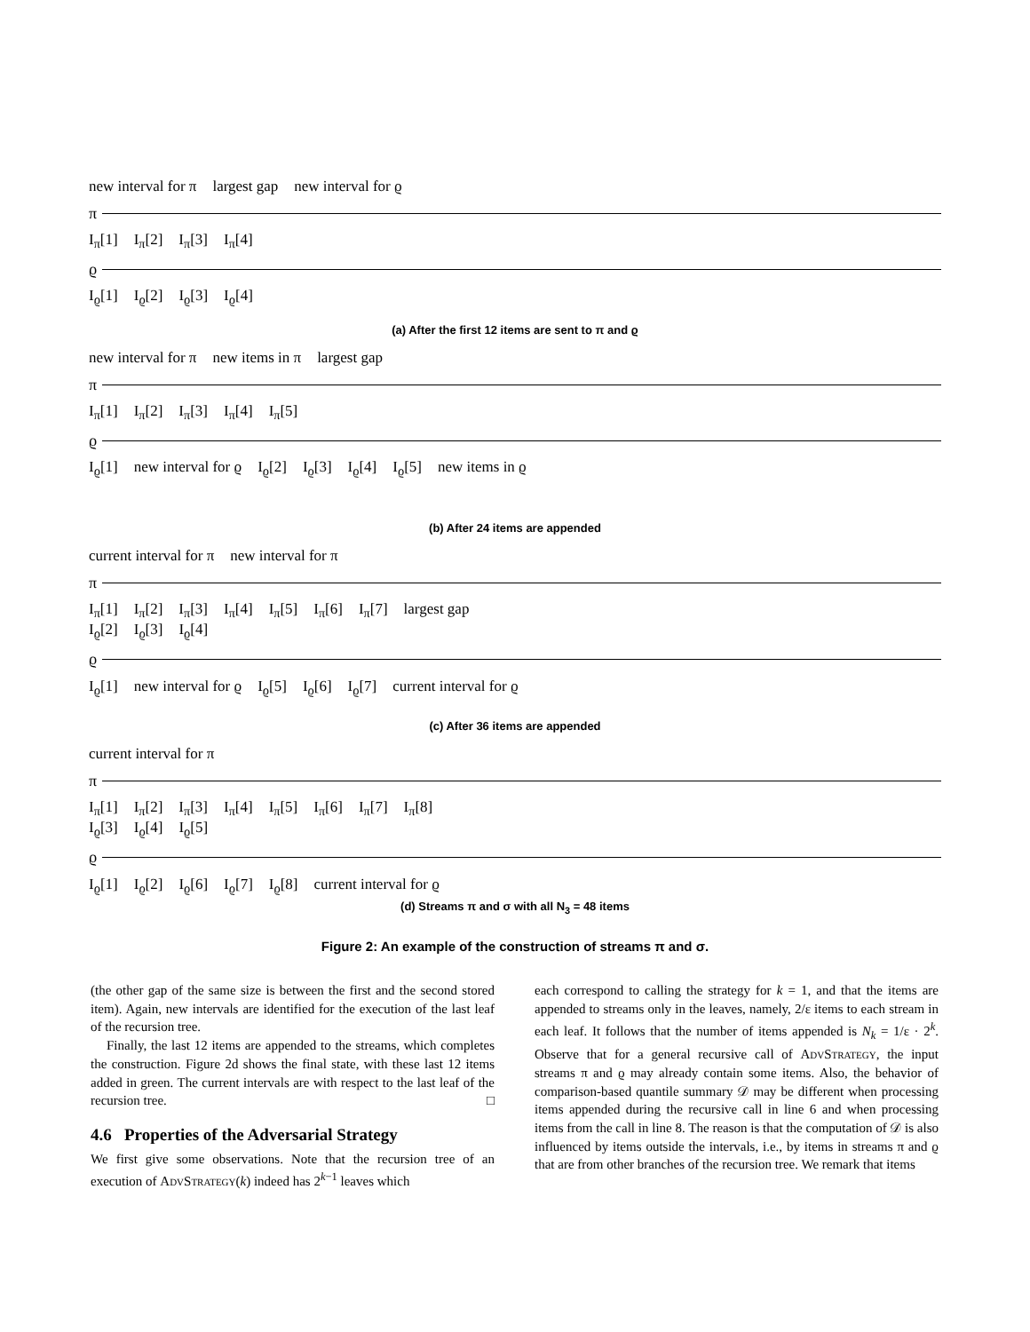new interval for π largest gap new interval for ϱ
π
I<sub>π</sub>[1] I<sub>π</sub>[2] I<sub>π</sub>[3] I<sub>π</sub>[4]
ϱ
I<sub>ϱ</sub>[1] I<sub>ϱ</sub>[2] I<sub>ϱ</sub>[3] I<sub>ϱ</sub>[4]
(a) After the first 12 items are sent to π and ϱ
new interval for π new items in π largest gap
π
I<sub>π</sub>[1] I<sub>π</sub>[2] I<sub>π</sub>[3] I<sub>π</sub>[4] I<sub>π</sub>[5]
ϱ
I<sub>ϱ</sub>[1] new interval for ϱ I<sub>ϱ</sub>[2] I<sub>ϱ</sub>[3] I<sub>ϱ</sub>[4] I<sub>ϱ</sub>[5] new items in ϱ
(b) After 24 items are appended
current interval for π new interval for π
π
I<sub>π</sub>[1] I<sub>π</sub>[2] I<sub>π</sub>[3] I<sub>π</sub>[4] I<sub>π</sub>[5] I<sub>π</sub>[6] I<sub>π</sub>[7] largest gap
I<sub>ϱ</sub>[2] I<sub>ϱ</sub>[3] I<sub>ϱ</sub>[4]
ϱ
I<sub>ϱ</sub>[1] new interval for ϱ I<sub>ϱ</sub>[5] I<sub>ϱ</sub>[6] I<sub>ϱ</sub>[7] current interval for ϱ
(c) After 36 items are appended
current interval for π
π
I<sub>π</sub>[1] I<sub>π</sub>[2] I<sub>π</sub>[3] I<sub>π</sub>[4] I<sub>π</sub>[5] I<sub>π</sub>[6] I<sub>π</sub>[7] I<sub>π</sub>[8]
I<sub>ϱ</sub>[3] I<sub>ϱ</sub>[4] I<sub>ϱ</sub>[5]
ϱ
I<sub>ϱ</sub>[1] I<sub>ϱ</sub>[2] I<sub>ϱ</sub>[6] I<sub>ϱ</sub>[7] I<sub>ϱ</sub>[8] current interval for ϱ
(d) Streams π and σ with all N<sub>3</sub> = 48 items
Figure 2: An example of the construction of streams π and σ.
(the other gap of the same size is between the first and the second stored item). Again, new intervals are identified for the execution of the last leaf of the recursion tree.
Finally, the last 12 items are appended to the streams, which completes the construction. Figure 2d shows the final state, with these last 12 items added in green. The current intervals are with respect to the last leaf of the recursion tree. □
4.6 Properties of the Adversarial Strategy
We first give some observations. Note that the recursion tree of an execution of AdvStrategy(k) indeed has 2<sup>k−1</sup> leaves which
each correspond to calling the strategy for k = 1, and that the items are appended to streams only in the leaves, namely, 2/ε items to each stream in each leaf. It follows that the number of items appended is N<sub>k</sub> = 1/ε · 2<sup>k</sup>. Observe that for a general recursive call of AdvStrategy, the input streams π and ϱ may already contain some items. Also, the behavior of comparison-based quantile summary 𝒟 may be different when processing items appended during the recursive call in line 6 and when processing items from the call in line 8. The reason is that the computation of 𝒟 is also influenced by items outside the intervals, i.e., by items in streams π and ϱ that are from other branches of the recursion tree. We remark that items